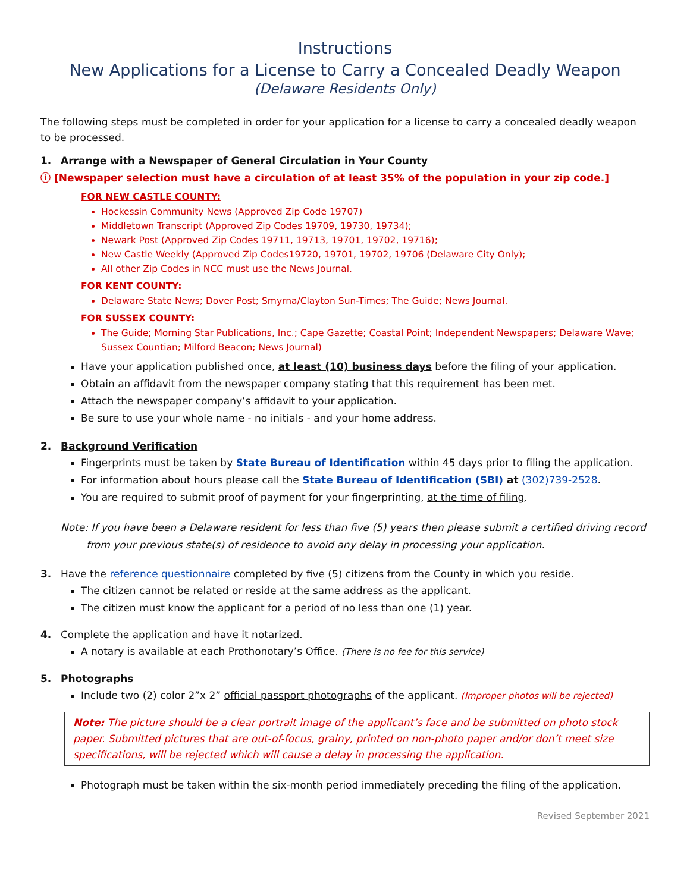Instructions
New Applications for a License to Carry a Concealed Deadly Weapon
(Delaware Residents Only)
The following steps must be completed in order for your application for a license to carry a concealed deadly weapon to be processed.
1. Arrange with a Newspaper of General Circulation in Your County
ⓘ [Newspaper selection must have a circulation of at least 35% of the population in your zip code.]
FOR NEW CASTLE COUNTY:
Hockessin Community News (Approved Zip Code 19707)
Middletown Transcript (Approved Zip Codes 19709, 19730, 19734);
Newark Post (Approved Zip Codes 19711, 19713, 19701, 19702, 19716);
New Castle Weekly (Approved Zip Codes19720, 19701, 19702, 19706 (Delaware City Only);
All other Zip Codes in NCC must use the News Journal.
FOR KENT COUNTY:
Delaware State News; Dover Post; Smyrna/Clayton Sun-Times; The Guide; News Journal.
FOR SUSSEX COUNTY:
The Guide; Morning Star Publications, Inc.; Cape Gazette; Coastal Point; Independent Newspapers; Delaware Wave; Sussex Countian; Milford Beacon; News Journal)
Have your application published once, at least (10) business days before the filing of your application.
Obtain an affidavit from the newspaper company stating that this requirement has been met.
Attach the newspaper company’s affidavit to your application.
Be sure to use your whole name - no initials - and your home address.
2. Background Verification
Fingerprints must be taken by State Bureau of Identification within 45 days prior to filing the application.
For information about hours please call the State Bureau of Identification (SBI) at (302)739-2528.
You are required to submit proof of payment for your fingerprinting, at the time of filing.
Note: If you have been a Delaware resident for less than five (5) years then please submit a certified driving record
from your previous state(s) of residence to avoid any delay in processing your application.
3. Have the reference questionnaire completed by five (5) citizens from the County in which you reside.
The citizen cannot be related or reside at the same address as the applicant.
The citizen must know the applicant for a period of no less than one (1) year.
4. Complete the application and have it notarized.
A notary is available at each Prothonotary’s Office. (There is no fee for this service)
5. Photographs
Include two (2) color 2”x 2” official passport photographs of the applicant. (Improper photos will be rejected)
Note: The picture should be a clear portrait image of the applicant’s face and be submitted on photo stock paper. Submitted pictures that are out-of-focus, grainy, printed on non-photo paper and/or don’t meet size specifications, will be rejected which will cause a delay in processing the application.
Photograph must be taken within the six-month period immediately preceding the filing of the application.
Revised September 2021